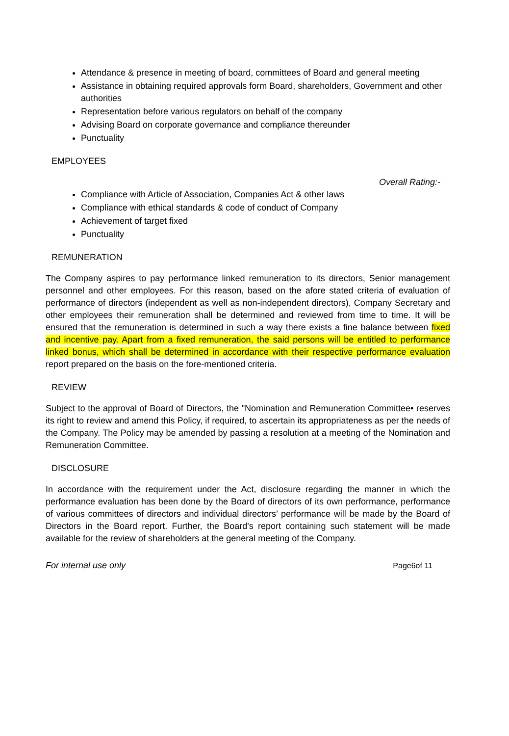Attendance & presence in meeting of board, committees of Board and general meeting
Assistance in obtaining required approvals form Board, shareholders, Government and other authorities
Representation before various regulators on behalf of the company
Advising Board on corporate governance and compliance thereunder
Punctuality
EMPLOYEES
Overall Rating:-
Compliance with Article of Association, Companies Act & other laws
Compliance with ethical standards & code of conduct of Company
Achievement of target fixed
Punctuality
REMUNERATION
The Company aspires to pay performance linked remuneration to its directors, Senior management personnel and other employees. For this reason, based on the afore stated criteria of evaluation of performance of directors (independent as well as non-independent directors), Company Secretary and other employees their remuneration shall be determined and reviewed from time to time. It will be ensured that the remuneration is determined in such a way there exists a fine balance between fixed and incentive pay. Apart from a fixed remuneration, the said persons will be entitled to performance linked bonus, which shall be determined in accordance with their respective performance evaluation report prepared on the basis on the fore-mentioned criteria.
REVIEW
Subject to the approval of Board of Directors, the "Nomination and Remuneration Committee• reserves its right to review and amend this Policy, if required, to ascertain its appropriateness as per the needs of the Company. The Policy may be amended by passing a resolution at a meeting of the Nomination and Remuneration Committee.
DISCLOSURE
In accordance with the requirement under the Act, disclosure regarding the manner in which the performance evaluation has been done by the Board of directors of its own performance, performance of various committees of directors and individual directors’ performance will be made by the Board of Directors in the Board report. Further, the Board's report containing such statement will be made available for the review of shareholders at the general meeting of the Company.
For internal use only Page6of 11